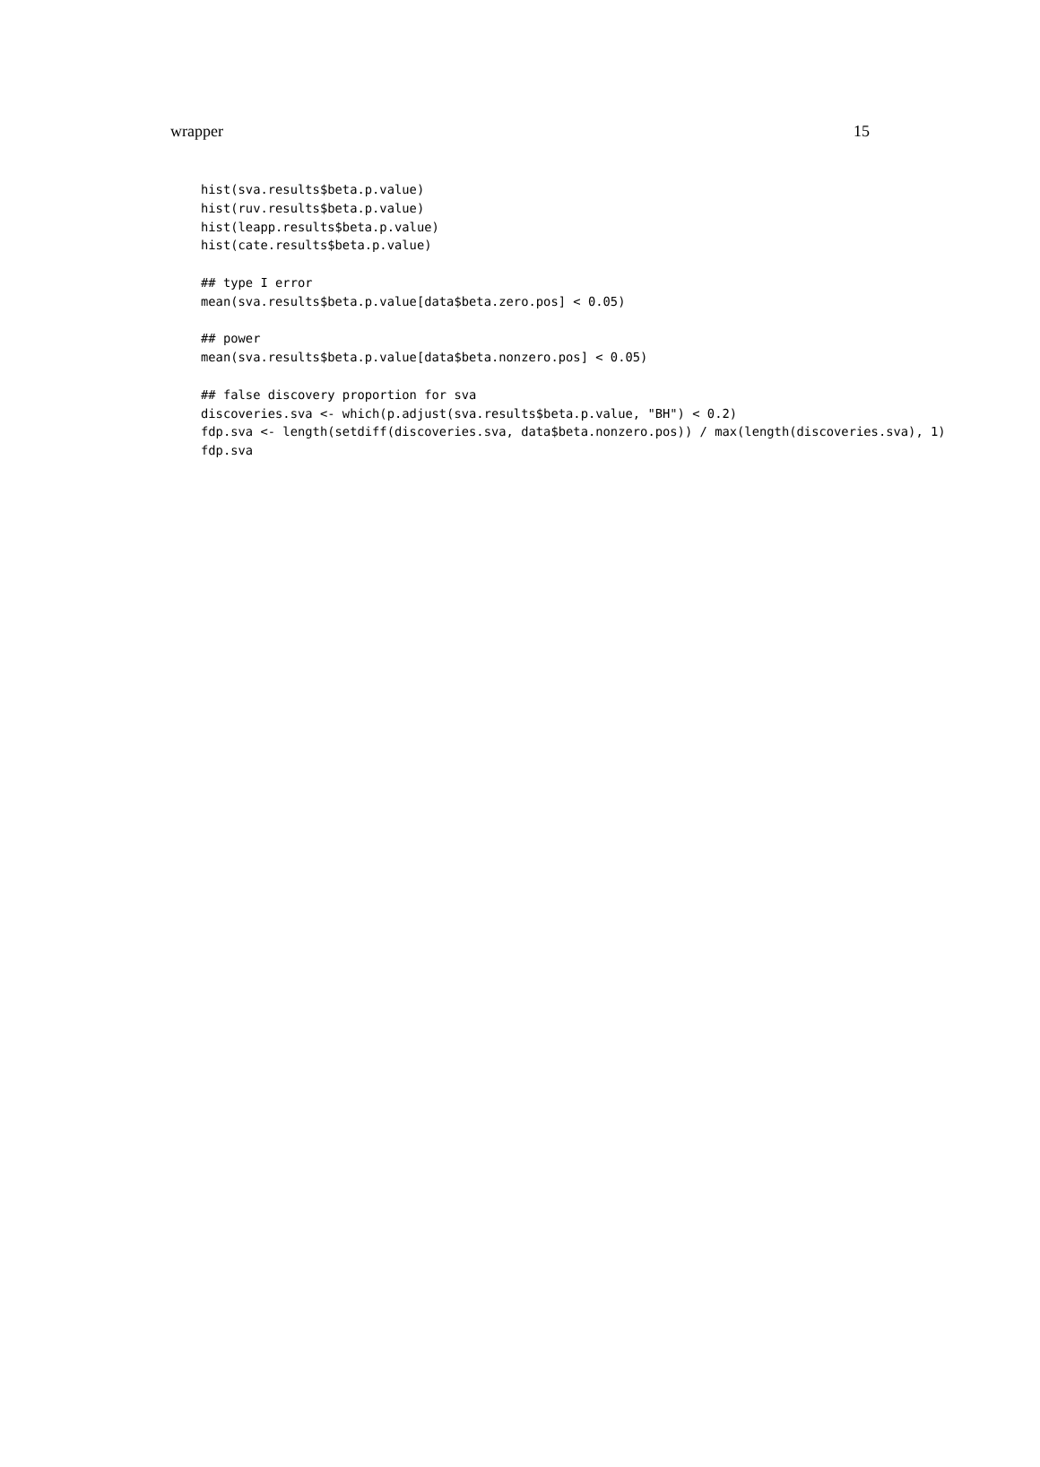wrapper 15
hist(sva.results$beta.p.value)
hist(ruv.results$beta.p.value)
hist(leapp.results$beta.p.value)
hist(cate.results$beta.p.value)

## type I error
mean(sva.results$beta.p.value[data$beta.zero.pos] < 0.05)

## power
mean(sva.results$beta.p.value[data$beta.nonzero.pos] < 0.05)

## false discovery proportion for sva
discoveries.sva <- which(p.adjust(sva.results$beta.p.value, "BH") < 0.2)
fdp.sva <- length(setdiff(discoveries.sva, data$beta.nonzero.pos)) / max(length(discoveries.sva), 1)
fdp.sva